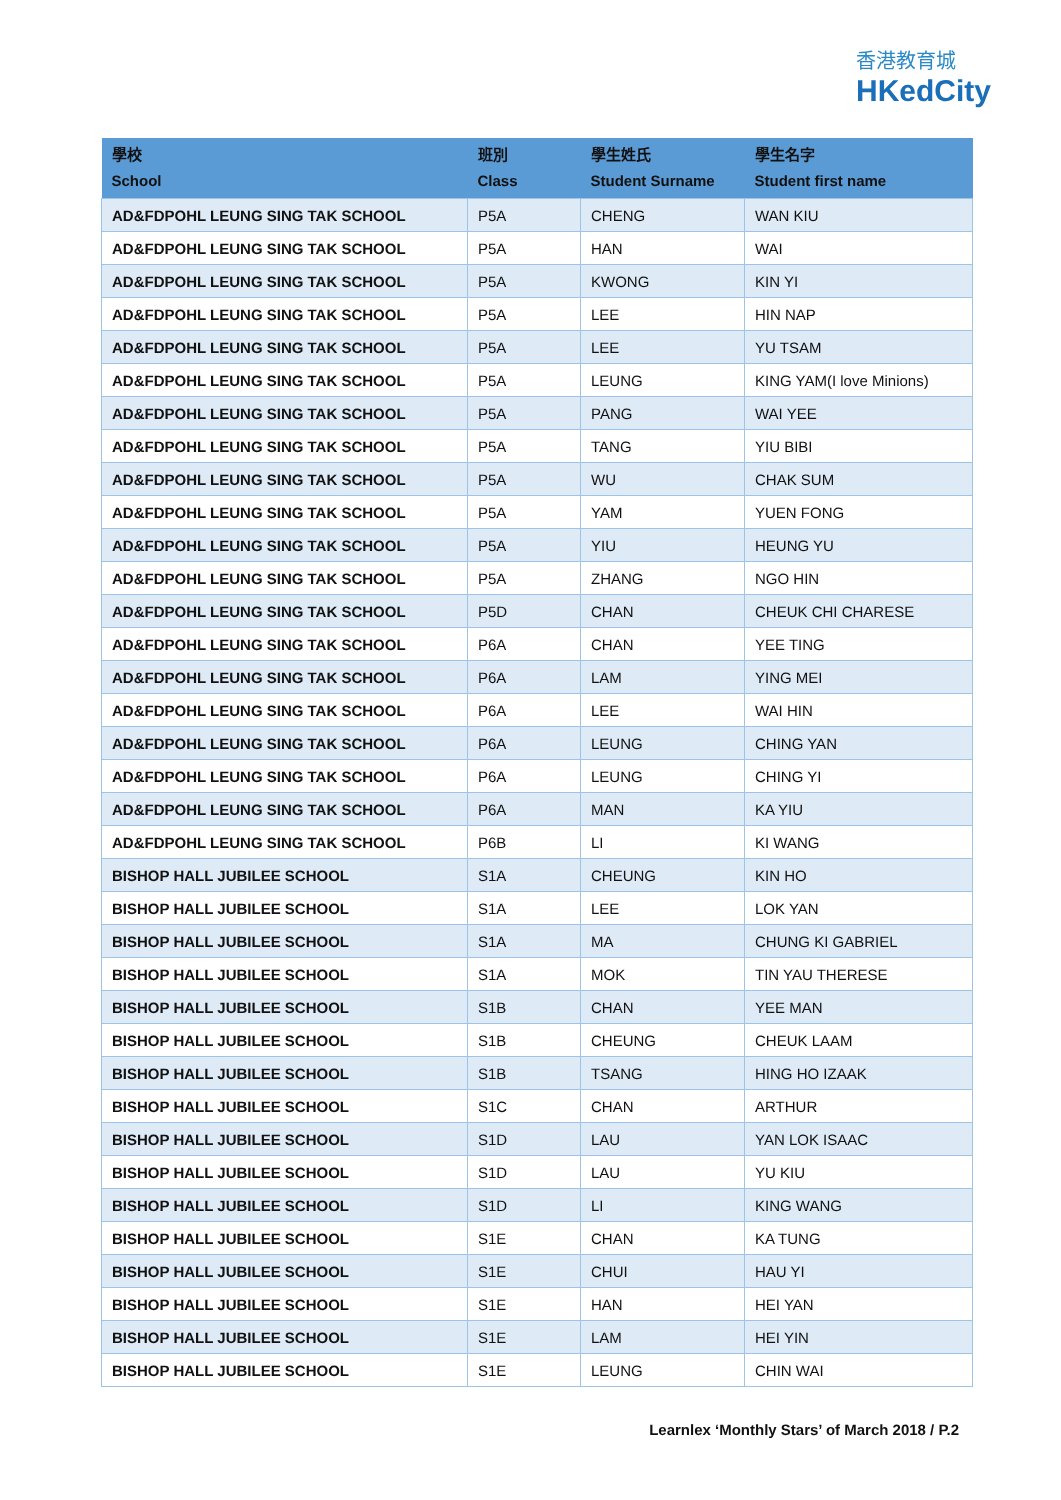香港教育城
HKedCity
| 學校 School | 班別 Class | 學生姓氏 Student Surname | 學生名字 Student first name |
| --- | --- | --- | --- |
| AD&FDPOHL LEUNG SING TAK SCHOOL | P5A | CHENG | WAN KIU |
| AD&FDPOHL LEUNG SING TAK SCHOOL | P5A | HAN | WAI |
| AD&FDPOHL LEUNG SING TAK SCHOOL | P5A | KWONG | KIN YI |
| AD&FDPOHL LEUNG SING TAK SCHOOL | P5A | LEE | HIN NAP |
| AD&FDPOHL LEUNG SING TAK SCHOOL | P5A | LEE | YU TSAM |
| AD&FDPOHL LEUNG SING TAK SCHOOL | P5A | LEUNG | KING YAM(I love Minions) |
| AD&FDPOHL LEUNG SING TAK SCHOOL | P5A | PANG | WAI YEE |
| AD&FDPOHL LEUNG SING TAK SCHOOL | P5A | TANG | YIU BIBI |
| AD&FDPOHL LEUNG SING TAK SCHOOL | P5A | WU | CHAK SUM |
| AD&FDPOHL LEUNG SING TAK SCHOOL | P5A | YAM | YUEN FONG |
| AD&FDPOHL LEUNG SING TAK SCHOOL | P5A | YIU | HEUNG YU |
| AD&FDPOHL LEUNG SING TAK SCHOOL | P5A | ZHANG | NGO HIN |
| AD&FDPOHL LEUNG SING TAK SCHOOL | P5D | CHAN | CHEUK CHI CHARESE |
| AD&FDPOHL LEUNG SING TAK SCHOOL | P6A | CHAN | YEE TING |
| AD&FDPOHL LEUNG SING TAK SCHOOL | P6A | LAM | YING MEI |
| AD&FDPOHL LEUNG SING TAK SCHOOL | P6A | LEE | WAI HIN |
| AD&FDPOHL LEUNG SING TAK SCHOOL | P6A | LEUNG | CHING YAN |
| AD&FDPOHL LEUNG SING TAK SCHOOL | P6A | LEUNG | CHING YI |
| AD&FDPOHL LEUNG SING TAK SCHOOL | P6A | MAN | KA YIU |
| AD&FDPOHL LEUNG SING TAK SCHOOL | P6B | LI | KI WANG |
| BISHOP HALL JUBILEE SCHOOL | S1A | CHEUNG | KIN HO |
| BISHOP HALL JUBILEE SCHOOL | S1A | LEE | LOK YAN |
| BISHOP HALL JUBILEE SCHOOL | S1A | MA | CHUNG KI GABRIEL |
| BISHOP HALL JUBILEE SCHOOL | S1A | MOK | TIN YAU THERESE |
| BISHOP HALL JUBILEE SCHOOL | S1B | CHAN | YEE MAN |
| BISHOP HALL JUBILEE SCHOOL | S1B | CHEUNG | CHEUK LAAM |
| BISHOP HALL JUBILEE SCHOOL | S1B | TSANG | HING HO IZAAK |
| BISHOP HALL JUBILEE SCHOOL | S1C | CHAN | ARTHUR |
| BISHOP HALL JUBILEE SCHOOL | S1D | LAU | YAN LOK ISAAC |
| BISHOP HALL JUBILEE SCHOOL | S1D | LAU | YU KIU |
| BISHOP HALL JUBILEE SCHOOL | S1D | LI | KING WANG |
| BISHOP HALL JUBILEE SCHOOL | S1E | CHAN | KA TUNG |
| BISHOP HALL JUBILEE SCHOOL | S1E | CHUI | HAU YI |
| BISHOP HALL JUBILEE SCHOOL | S1E | HAN | HEI YAN |
| BISHOP HALL JUBILEE SCHOOL | S1E | LAM | HEI YIN |
| BISHOP HALL JUBILEE SCHOOL | S1E | LEUNG | CHIN WAI |
Learnlex ‘Monthly Stars’ of March 2018 / P.2